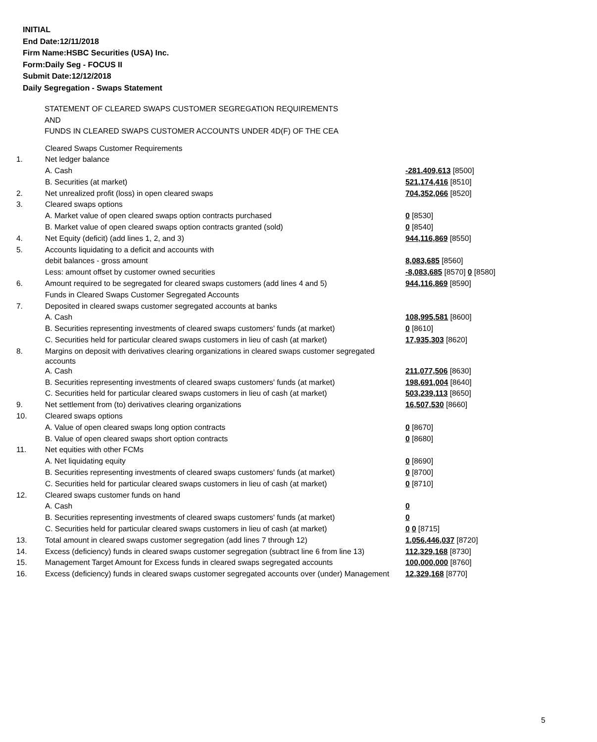INITIAL
End Date:12/11/2018
Firm Name:HSBC Securities (USA) Inc.
Form:Daily Seg - FOCUS II
Submit Date:12/12/2018
Daily Segregation - Swaps Statement
STATEMENT OF CLEARED SWAPS CUSTOMER SEGREGATION REQUIREMENTS
AND
FUNDS IN CLEARED SWAPS CUSTOMER ACCOUNTS UNDER 4D(F) OF THE CEA
| | Cleared Swaps Customer Requirements | |
| 1. | Net ledger balance | |
| | A. Cash | -281,409,613 [8500] |
| | B. Securities (at market) | 521,174,416 [8510] |
| 2. | Net unrealized profit (loss) in open cleared swaps | 704,352,066 [8520] |
| 3. | Cleared swaps options | |
| | A. Market value of open cleared swaps option contracts purchased | 0 [8530] |
| | B. Market value of open cleared swaps option contracts granted (sold) | 0 [8540] |
| 4. | Net Equity (deficit) (add lines 1, 2, and 3) | 944,116,869 [8550] |
| 5. | Accounts liquidating to a deficit and accounts with | |
| | debit balances - gross amount | 8,083,685 [8560] |
| | Less: amount offset by customer owned securities | -8,083,685 [8570] 0 [8580] |
| 6. | Amount required to be segregated for cleared swaps customers (add lines 4 and 5) | 944,116,869 [8590] |
| | Funds in Cleared Swaps Customer Segregated Accounts | |
| 7. | Deposited in cleared swaps customer segregated accounts at banks | |
| | A. Cash | 108,995,581 [8600] |
| | B. Securities representing investments of cleared swaps customers' funds (at market) | 0 [8610] |
| | C. Securities held for particular cleared swaps customers in lieu of cash (at market) | 17,935,303 [8620] |
| 8. | Margins on deposit with derivatives clearing organizations in cleared swaps customer segregated accounts | |
| | A. Cash | 211,077,506 [8630] |
| | B. Securities representing investments of cleared swaps customers' funds (at market) | 198,691,004 [8640] |
| | C. Securities held for particular cleared swaps customers in lieu of cash (at market) | 503,239,113 [8650] |
| 9. | Net settlement from (to) derivatives clearing organizations | 16,507,530 [8660] |
| 10. | Cleared swaps options | |
| | A. Value of open cleared swaps long option contracts | 0 [8670] |
| | B. Value of open cleared swaps short option contracts | 0 [8680] |
| 11. | Net equities with other FCMs | |
| | A. Net liquidating equity | 0 [8690] |
| | B. Securities representing investments of cleared swaps customers' funds (at market) | 0 [8700] |
| | C. Securities held for particular cleared swaps customers in lieu of cash (at market) | 0 [8710] |
| 12. | Cleared swaps customer funds on hand | |
| | A. Cash | 0 |
| | B. Securities representing investments of cleared swaps customers' funds (at market) | 0 |
| | C. Securities held for particular cleared swaps customers in lieu of cash (at market) | 0 0 [8715] |
| 13. | Total amount in cleared swaps customer segregation (add lines 7 through 12) | 1,056,446,037 [8720] |
| 14. | Excess (deficiency) funds in cleared swaps customer segregation (subtract line 6 from line 13) | 112,329,168 [8730] |
| 15. | Management Target Amount for Excess funds in cleared swaps segregated accounts | 100,000,000 [8760] |
| 16. | Excess (deficiency) funds in cleared swaps customer segregated accounts over (under) Management | 12,329,168 [8770] |
5